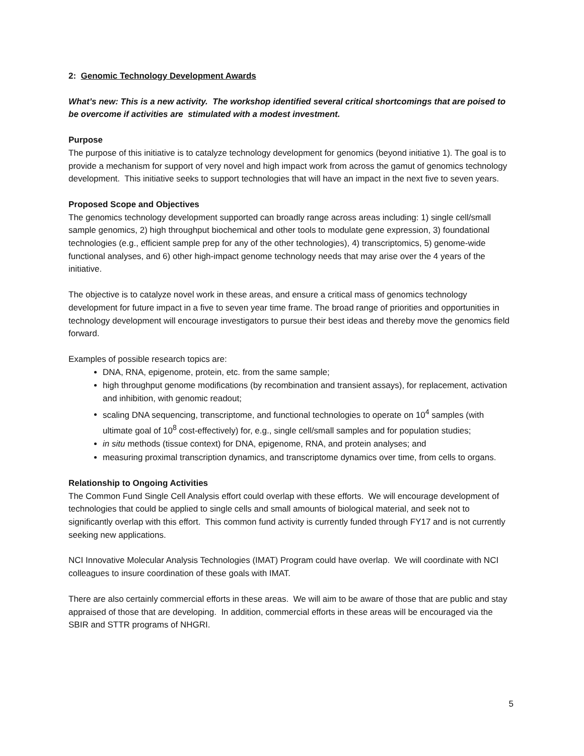2: Genomic Technology Development Awards
What’s new: This is a new activity. The workshop identified several critical shortcomings that are poised to be overcome if activities are stimulated with a modest investment.
Purpose
The purpose of this initiative is to catalyze technology development for genomics (beyond initiative 1). The goal is to provide a mechanism for support of very novel and high impact work from across the gamut of genomics technology development. This initiative seeks to support technologies that will have an impact in the next five to seven years.
Proposed Scope and Objectives
The genomics technology development supported can broadly range across areas including: 1) single cell/small sample genomics, 2) high throughput biochemical and other tools to modulate gene expression, 3) foundational technologies (e.g., efficient sample prep for any of the other technologies), 4) transcriptomics, 5) genome-wide functional analyses, and 6) other high-impact genome technology needs that may arise over the 4 years of the initiative.
The objective is to catalyze novel work in these areas, and ensure a critical mass of genomics technology development for future impact in a five to seven year time frame. The broad range of priorities and opportunities in technology development will encourage investigators to pursue their best ideas and thereby move the genomics field forward.
Examples of possible research topics are:
DNA, RNA, epigenome, protein, etc. from the same sample;
high throughput genome modifications (by recombination and transient assays), for replacement, activation and inhibition, with genomic readout;
scaling DNA sequencing, transcriptome, and functional technologies to operate on 10<sup>4</sup> samples (with ultimate goal of 10<sup>8</sup> cost-effectively) for, e.g., single cell/small samples and for population studies;
in situ methods (tissue context) for DNA, epigenome, RNA, and protein analyses; and
measuring proximal transcription dynamics, and transcriptome dynamics over time, from cells to organs.
Relationship to Ongoing Activities
The Common Fund Single Cell Analysis effort could overlap with these efforts. We will encourage development of technologies that could be applied to single cells and small amounts of biological material, and seek not to significantly overlap with this effort. This common fund activity is currently funded through FY17 and is not currently seeking new applications.
NCI Innovative Molecular Analysis Technologies (IMAT) Program could have overlap. We will coordinate with NCI colleagues to insure coordination of these goals with IMAT.
There are also certainly commercial efforts in these areas. We will aim to be aware of those that are public and stay appraised of those that are developing. In addition, commercial efforts in these areas will be encouraged via the SBIR and STTR programs of NHGRI.
5